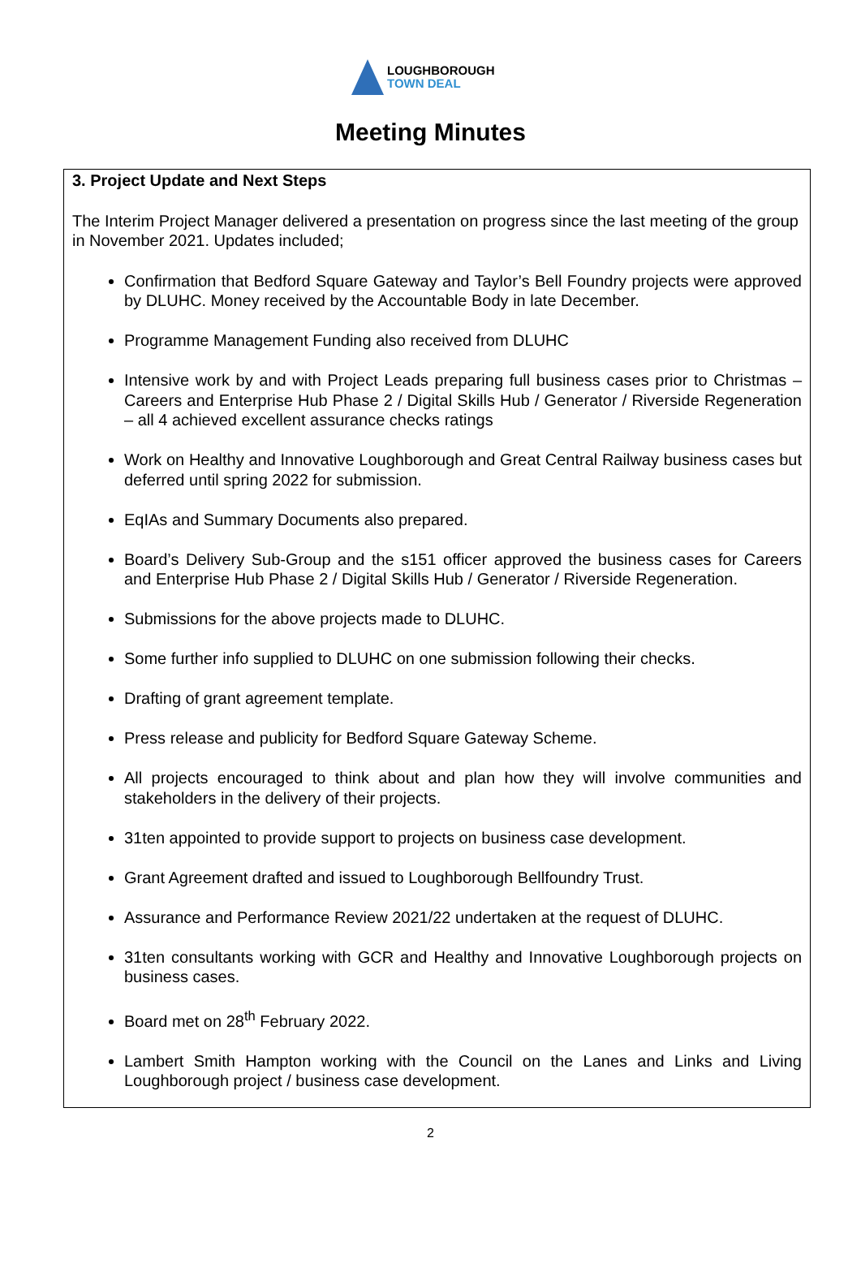LOUGHBOROUGH
TOWN DEAL
Meeting Minutes
3. Project Update and Next Steps
The Interim Project Manager delivered a presentation on progress since the last meeting of the group in November 2021. Updates included;
Confirmation that Bedford Square Gateway and Taylor’s Bell Foundry projects were approved by DLUHC. Money received by the Accountable Body in late December.
Programme Management Funding also received from DLUHC
Intensive work by and with Project Leads preparing full business cases prior to Christmas – Careers and Enterprise Hub Phase 2 / Digital Skills Hub / Generator / Riverside Regeneration – all 4 achieved excellent assurance checks ratings
Work on Healthy and Innovative Loughborough and Great Central Railway business cases but deferred until spring 2022 for submission.
EqIAs and Summary Documents also prepared.
Board’s Delivery Sub-Group and the s151 officer approved the business cases for Careers and Enterprise Hub Phase 2 / Digital Skills Hub / Generator / Riverside Regeneration.
Submissions for the above projects made to DLUHC.
Some further info supplied to DLUHC on one submission following their checks.
Drafting of grant agreement template.
Press release and publicity for Bedford Square Gateway Scheme.
All projects encouraged to think about and plan how they will involve communities and stakeholders in the delivery of their projects.
31ten appointed to provide support to projects on business case development.
Grant Agreement drafted and issued to Loughborough Bellfoundry Trust.
Assurance and Performance Review 2021/22 undertaken at the request of DLUHC.
31ten consultants working with GCR and Healthy and Innovative Loughborough projects on business cases.
Board met on 28<sup>th</sup> February 2022.
Lambert Smith Hampton working with the Council on the Lanes and Links and Living Loughborough project / business case development.
2